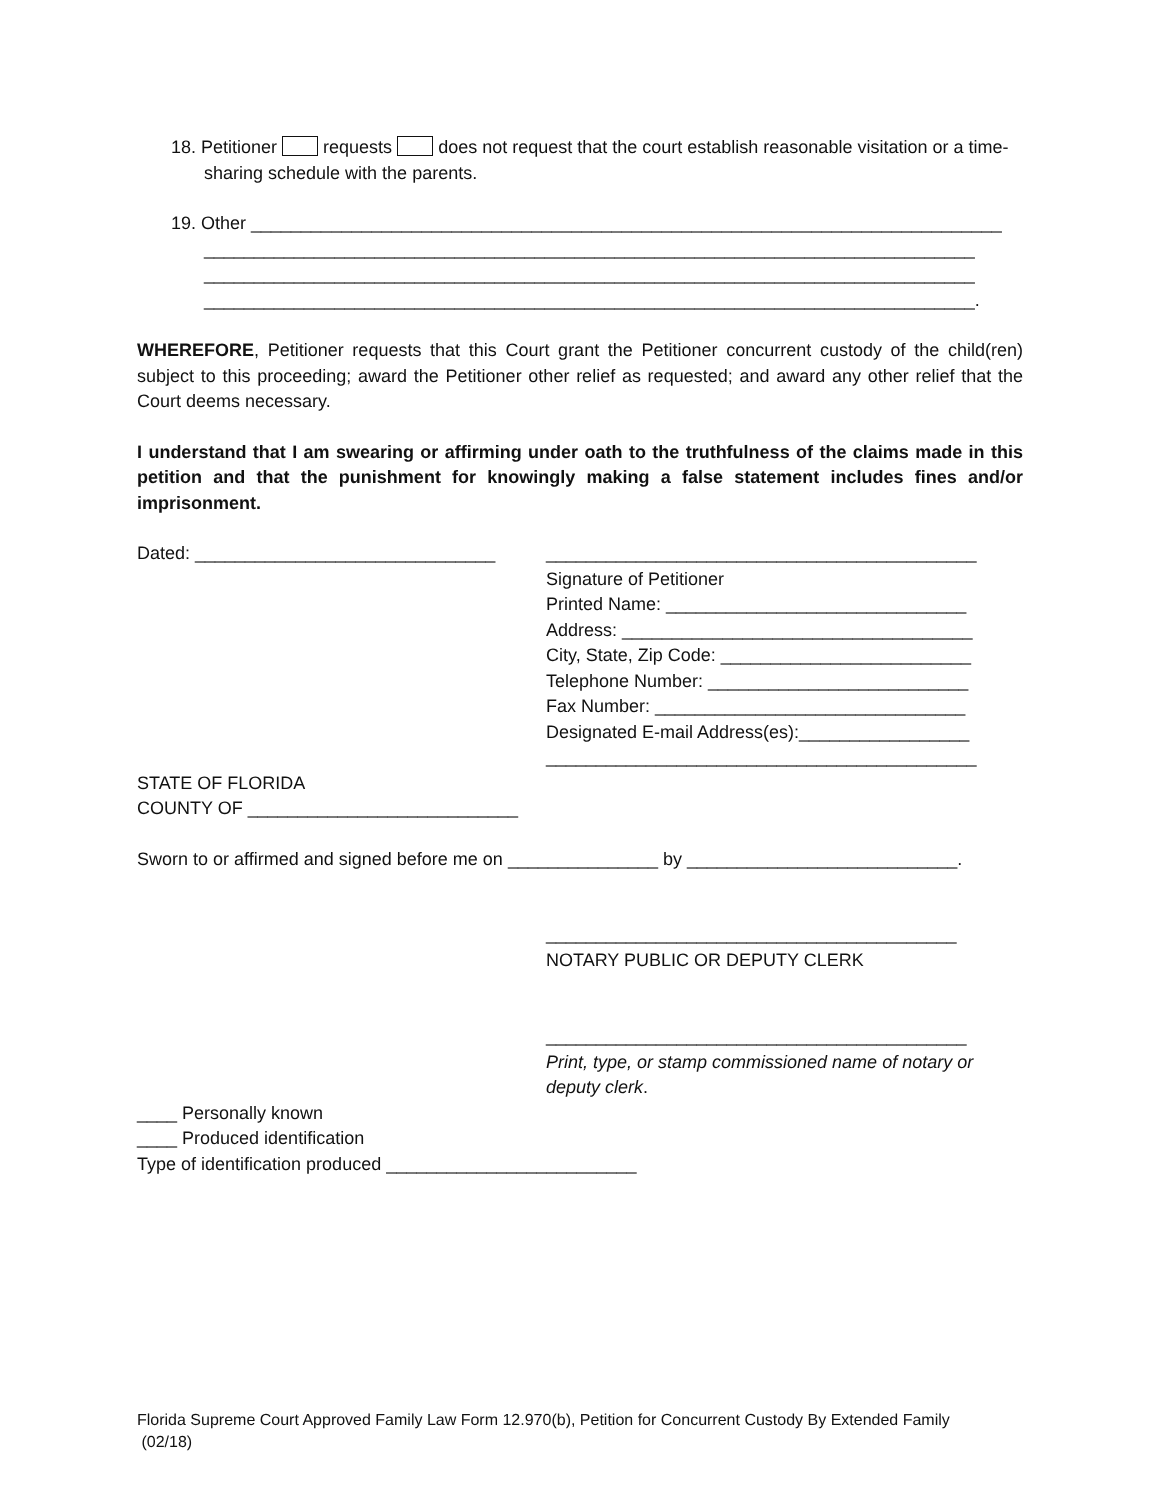18. Petitioner requests does not request that the court establish reasonable visitation or a time-sharing schedule with the parents.
19. Other ___________________________________________________________________________
_____________________________________________________________________________
_____________________________________________________________________________
_____________________________________________________________________________.
WHEREFORE, Petitioner requests that this Court grant the Petitioner concurrent custody of the child(ren) subject to this proceeding; award the Petitioner other relief as requested; and award any other relief that the Court deems necessary.
I understand that I am swearing or affirming under oath to the truthfulness of the claims made in this petition and that the punishment for knowingly making a false statement includes fines and/or imprisonment.
Dated: ______________________________ ___________________________________________
Signature of Petitioner
Printed Name: ______________________________
Address: ___________________________________
City, State, Zip Code: _________________________
Telephone Number: __________________________
Fax Number: _______________________________
Designated E-mail Address(es):_________________
___________________________________________
STATE OF FLORIDA
COUNTY OF ___________________________
Sworn to or affirmed and signed before me on _______________ by ___________________________.
_________________________________________
NOTARY PUBLIC OR DEPUTY CLERK
__________________________________________
Print, type, or stamp commissioned name of notary or deputy clerk.
____ Personally known
____ Produced identification
Type of identification produced _________________________
Florida Supreme Court Approved Family Law Form 12.970(b), Petition for Concurrent Custody By Extended Family
(02/18)